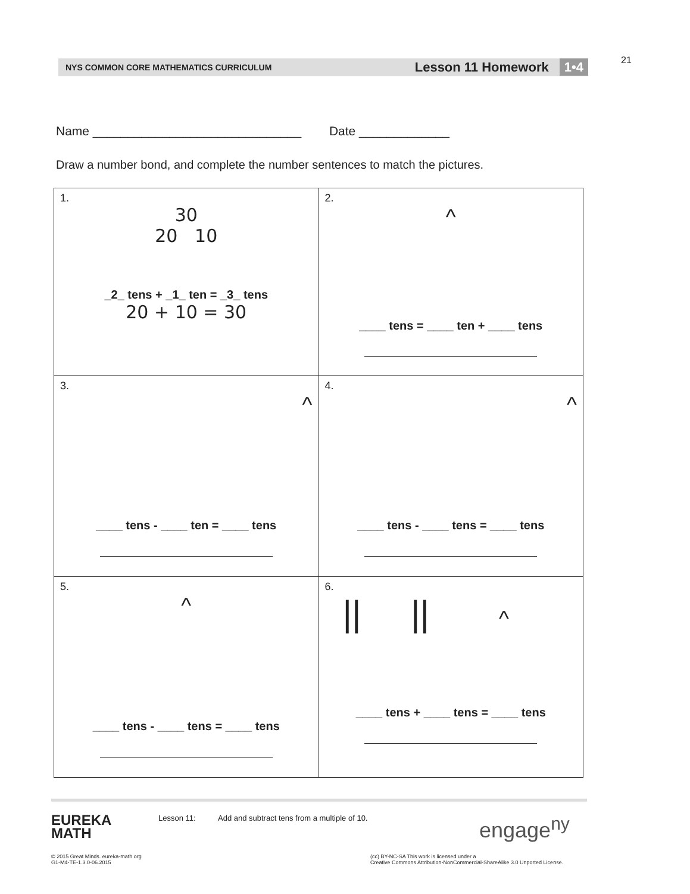21
NYS COMMON CORE MATHEMATICS CURRICULUM Lesson 11 Homework 1•4
Name ______________________________ Date _____________
Draw a number bond, and complete the number sentences to match the pictures.
| 1. 30 20 10 _2_ tens + _1_ ten = _3_ tens 20 + 10 = 30 | 2. ^ ____ tens = ____ ten + ____ tens |
| 3. ^ ____ tens - ____ ten = ____ tens | 4. ^ ____ tens - ____ tens = ____ tens |
| 5. ^ ____ tens - ____ tens = ____ tens | 6. // // ^ ____ tens + ____ tens = ____ tens |
EUREKA
MATH
Lesson 11: Add and subtract tens from a multiple of 10.
engage<sup>ny</sup>
© 2015 Great Minds. eureka-math.org
G1-M4-TE-1.3.0-06.2015
(cc) BY-NC-SA This work is licensed under a
Creative Commons Attribution-NonCommercial-ShareAlike 3.0 Unported License.